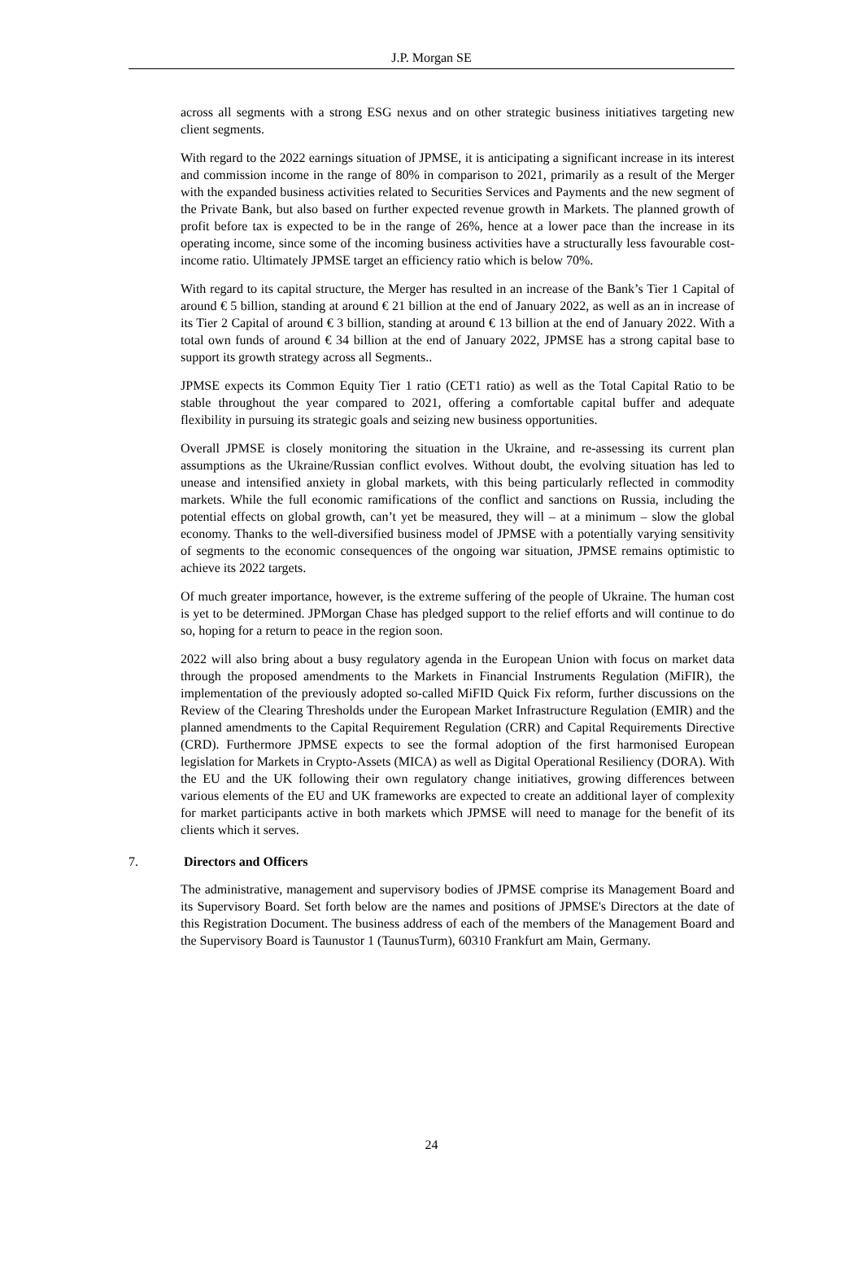J.P. Morgan SE
across all segments with a strong ESG nexus and on other strategic business initiatives targeting new client segments.
With regard to the 2022 earnings situation of JPMSE, it is anticipating a significant increase in its interest and commission income in the range of 80% in comparison to 2021, primarily as a result of the Merger with the expanded business activities related to Securities Services and Payments and the new segment of the Private Bank, but also based on further expected revenue growth in Markets. The planned growth of profit before tax is expected to be in the range of 26%, hence at a lower pace than the increase in its operating income, since some of the incoming business activities have a structurally less favourable cost-income ratio. Ultimately JPMSE target an efficiency ratio which is below 70%.
With regard to its capital structure, the Merger has resulted in an increase of the Bank’s Tier 1 Capital of around € 5 billion, standing at around € 21 billion at the end of January 2022, as well as an in increase of its Tier 2 Capital of around € 3 billion, standing at around € 13 billion at the end of January 2022. With a total own funds of around € 34 billion at the end of January 2022, JPMSE has a strong capital base to support its growth strategy across all Segments..
JPMSE expects its Common Equity Tier 1 ratio (CET1 ratio) as well as the Total Capital Ratio to be stable throughout the year compared to 2021, offering a comfortable capital buffer and adequate flexibility in pursuing its strategic goals and seizing new business opportunities.
Overall JPMSE is closely monitoring the situation in the Ukraine, and re-assessing its current plan assumptions as the Ukraine/Russian conflict evolves. Without doubt, the evolving situation has led to unease and intensified anxiety in global markets, with this being particularly reflected in commodity markets. While the full economic ramifications of the conflict and sanctions on Russia, including the potential effects on global growth, can’t yet be measured, they will – at a minimum – slow the global economy. Thanks to the well-diversified business model of JPMSE with a potentially varying sensitivity of segments to the economic consequences of the ongoing war situation, JPMSE remains optimistic to achieve its 2022 targets.
Of much greater importance, however, is the extreme suffering of the people of Ukraine. The human cost is yet to be determined. JPMorgan Chase has pledged support to the relief efforts and will continue to do so, hoping for a return to peace in the region soon.
2022 will also bring about a busy regulatory agenda in the European Union with focus on market data through the proposed amendments to the Markets in Financial Instruments Regulation (MiFIR), the implementation of the previously adopted so-called MiFID Quick Fix reform, further discussions on the Review of the Clearing Thresholds under the European Market Infrastructure Regulation (EMIR) and the planned amendments to the Capital Requirement Regulation (CRR) and Capital Requirements Directive (CRD). Furthermore JPMSE expects to see the formal adoption of the first harmonised European legislation for Markets in Crypto-Assets (MICA) as well as Digital Operational Resiliency (DORA). With the EU and the UK following their own regulatory change initiatives, growing differences between various elements of the EU and UK frameworks are expected to create an additional layer of complexity for market participants active in both markets which JPMSE will need to manage for the benefit of its clients which it serves.
7. Directors and Officers
The administrative, management and supervisory bodies of JPMSE comprise its Management Board and its Supervisory Board. Set forth below are the names and positions of JPMSE's Directors at the date of this Registration Document. The business address of each of the members of the Management Board and the Supervisory Board is Taunustor 1 (TaunusTurm), 60310 Frankfurt am Main, Germany.
24